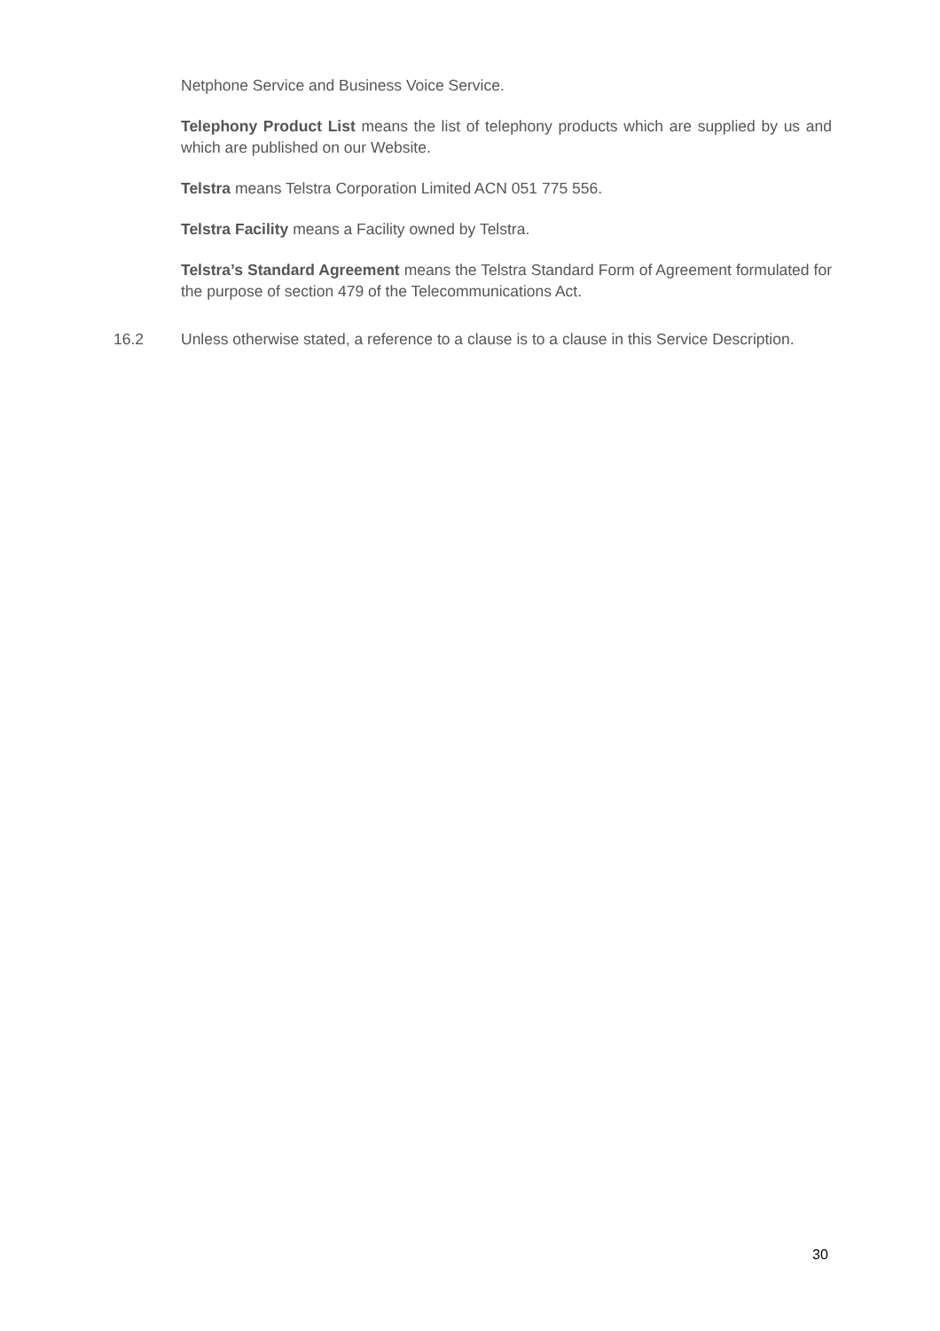Netphone Service and Business Voice Service.
Telephony Product List means the list of telephony products which are supplied by us and which are published on our Website.
Telstra means Telstra Corporation Limited ACN 051 775 556.
Telstra Facility means a Facility owned by Telstra.
Telstra’s Standard Agreement means the Telstra Standard Form of Agreement formulated for the purpose of section 479 of the Telecommunications Act.
16.2 Unless otherwise stated, a reference to a clause is to a clause in this Service Description.
30